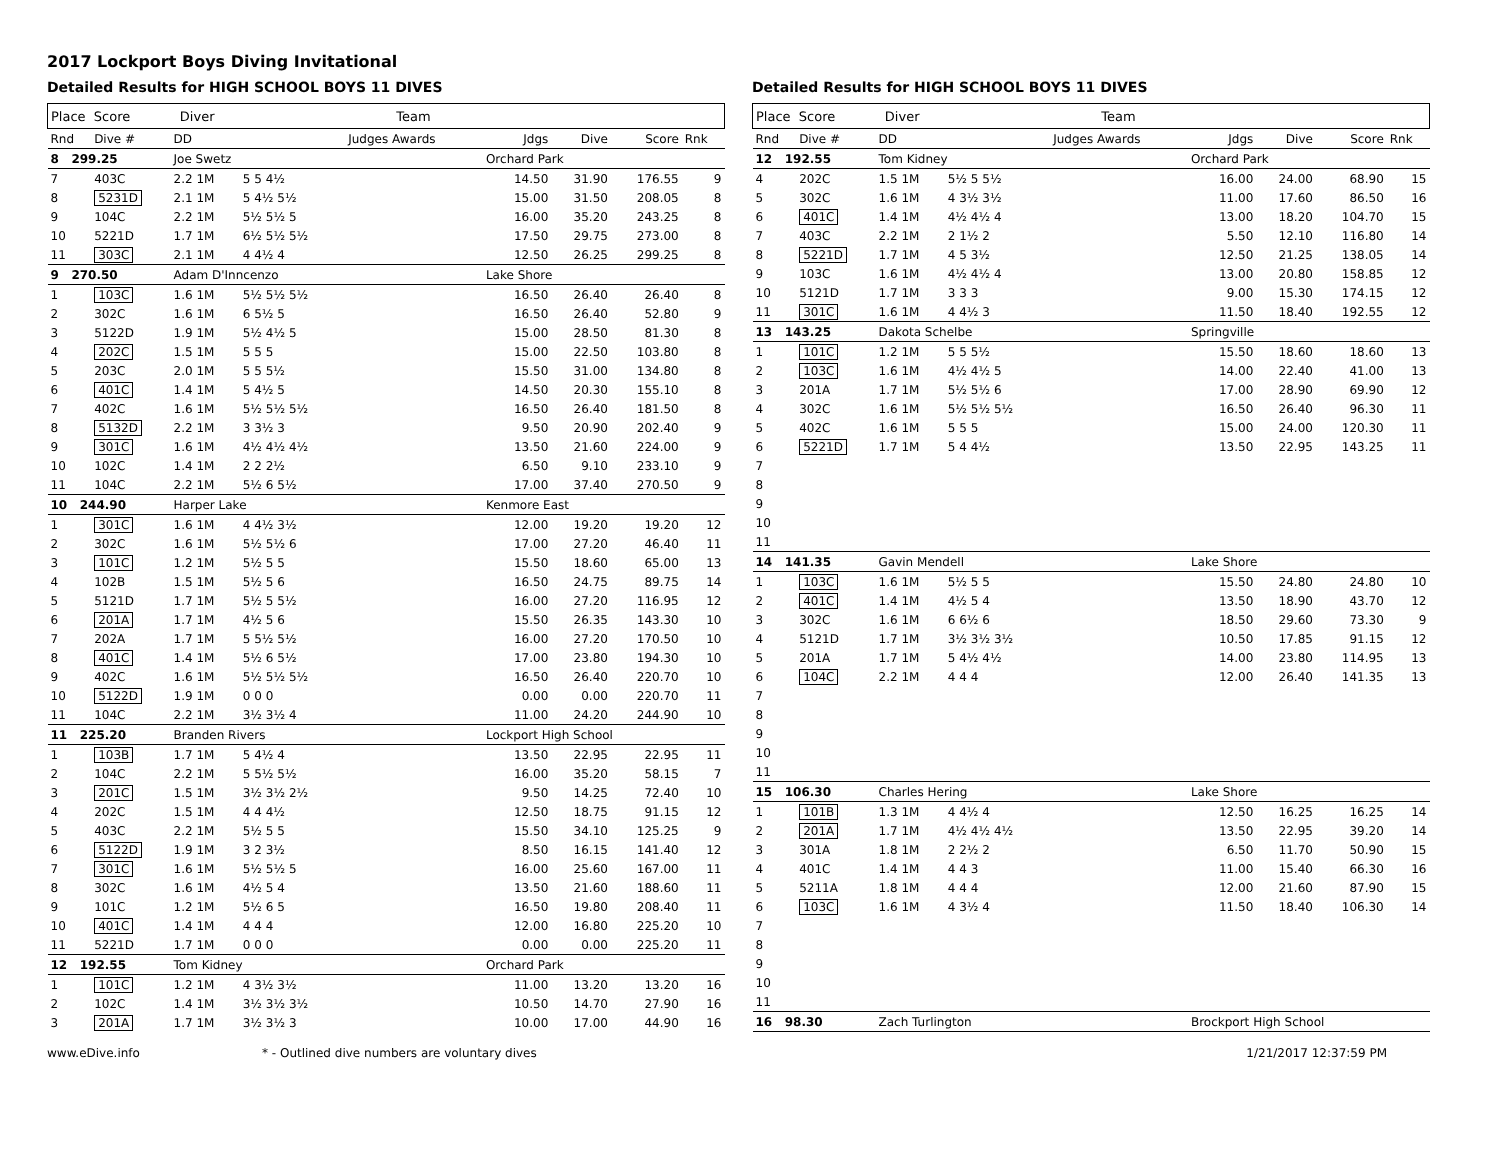2017 Lockport Boys Diving Invitational
Detailed Results for HIGH SCHOOL BOYS 11 DIVES
| Place Score Diver Team | | | | | | | | | |
| Rnd | Dive # | DD | | Judges Awards | | Jdgs | Dive | Score | Rnk |
| 8 299.25 | | Joe Swetz | | | Orchard Park | | | | |
| 7 | 403C | 2.2 1M | 5 5 4½ | | | 14.50 | 31.90 | 176.55 | 9 |
| 8 | 5231D | 2.1 1M | 5 4½ 5½ | | | 15.00 | 31.50 | 208.05 | 8 |
| 9 | 104C | 2.2 1M | 5½ 5½ 5 | | | 16.00 | 35.20 | 243.25 | 8 |
| 10 | 5221D | 1.7 1M | 6½ 5½ 5½ | | | 17.50 | 29.75 | 273.00 | 8 |
| 11 | 303C | 2.1 1M | 4 4½ 4 | | | 12.50 | 26.25 | 299.25 | 8 |
| 9 270.50 | | Adam D'Inncenzo | | | Lake Shore | | | | |
| 1 | 103C | 1.6 1M | 5½ 5½ 5½ | | | 16.50 | 26.40 | 26.40 | 8 |
| 2 | 302C | 1.6 1M | 6 5½ 5 | | | 16.50 | 26.40 | 52.80 | 9 |
| 3 | 5122D | 1.9 1M | 5½ 4½ 5 | | | 15.00 | 28.50 | 81.30 | 8 |
| 4 | 202C | 1.5 1M | 5 5 5 | | | 15.00 | 22.50 | 103.80 | 8 |
| 5 | 203C | 2.0 1M | 5 5 5½ | | | 15.50 | 31.00 | 134.80 | 8 |
| 6 | 401C | 1.4 1M | 5 4½ 5 | | | 14.50 | 20.30 | 155.10 | 8 |
| 7 | 402C | 1.6 1M | 5½ 5½ 5½ | | | 16.50 | 26.40 | 181.50 | 8 |
| 8 | 5132D | 2.2 1M | 3 3½ 3 | | | 9.50 | 20.90 | 202.40 | 9 |
| 9 | 301C | 1.6 1M | 4½ 4½ 4½ | | | 13.50 | 21.60 | 224.00 | 9 |
| 10 | 102C | 1.4 1M | 2 2 2½ | | | 6.50 | 9.10 | 233.10 | 9 |
| 11 | 104C | 2.2 1M | 5½ 6 5½ | | | 17.00 | 37.40 | 270.50 | 9 |
| 10 244.90 | | Harper Lake | | | Kenmore East | | | | |
| 1 | 301C | 1.6 1M | 4 4½ 3½ | | | 12.00 | 19.20 | 19.20 | 12 |
| 2 | 302C | 1.6 1M | 5½ 5½ 6 | | | 17.00 | 27.20 | 46.40 | 11 |
| 3 | 101C | 1.2 1M | 5½ 5 5 | | | 15.50 | 18.60 | 65.00 | 13 |
| 4 | 102B | 1.5 1M | 5½ 5 6 | | | 16.50 | 24.75 | 89.75 | 14 |
| 5 | 5121D | 1.7 1M | 5½ 5 5½ | | | 16.00 | 27.20 | 116.95 | 12 |
| 6 | 201A | 1.7 1M | 4½ 5 6 | | | 15.50 | 26.35 | 143.30 | 10 |
| 7 | 202A | 1.7 1M | 5 5½ 5½ | | | 16.00 | 27.20 | 170.50 | 10 |
| 8 | 401C | 1.4 1M | 5½ 6 5½ | | | 17.00 | 23.80 | 194.30 | 10 |
| 9 | 402C | 1.6 1M | 5½ 5½ 5½ | | | 16.50 | 26.40 | 220.70 | 10 |
| 10 | 5122D | 1.9 1M | 0 0 0 | | | 0.00 | 0.00 | 220.70 | 11 |
| 11 | 104C | 2.2 1M | 3½ 3½ 4 | | | 11.00 | 24.20 | 244.90 | 10 |
| 11 225.20 | | Branden Rivers | | | Lockport High School | | | | |
| 1 | 103B | 1.7 1M | 5 4½ 4 | | | 13.50 | 22.95 | 22.95 | 11 |
| 2 | 104C | 2.2 1M | 5 5½ 5½ | | | 16.00 | 35.20 | 58.15 | 7 |
| 3 | 201C | 1.5 1M | 3½ 3½ 2½ | | | 9.50 | 14.25 | 72.40 | 10 |
| 4 | 202C | 1.5 1M | 4 4 4½ | | | 12.50 | 18.75 | 91.15 | 12 |
| 5 | 403C | 2.2 1M | 5½ 5 5 | | | 15.50 | 34.10 | 125.25 | 9 |
| 6 | 5122D | 1.9 1M | 3 2 3½ | | | 8.50 | 16.15 | 141.40 | 12 |
| 7 | 301C | 1.6 1M | 5½ 5½ 5 | | | 16.00 | 25.60 | 167.00 | 11 |
| 8 | 302C | 1.6 1M | 4½ 5 4 | | | 13.50 | 21.60 | 188.60 | 11 |
| 9 | 101C | 1.2 1M | 5½ 6 5 | | | 16.50 | 19.80 | 208.40 | 11 |
| 10 | 401C | 1.4 1M | 4 4 4 | | | 12.00 | 16.80 | 225.20 | 10 |
| 11 | 5221D | 1.7 1M | 0 0 0 | | | 0.00 | 0.00 | 225.20 | 11 |
| 12 192.55 | | Tom Kidney | | | Orchard Park | | | | |
| 1 | 101C | 1.2 1M | 4 3½ 3½ | | | 11.00 | 13.20 | 13.20 | 16 |
| 2 | 102C | 1.4 1M | 3½ 3½ 3½ | | | 10.50 | 14.70 | 27.90 | 16 |
| 3 | 201A | 1.7 1M | 3½ 3½ 3 | | | 10.00 | 17.00 | 44.90 | 16 |
Detailed Results for HIGH SCHOOL BOYS 11 DIVES
| Place Score Diver Team | | | | | | | | | |
| Rnd | Dive # | DD | | Judges Awards | | Jdgs | Dive | Score | Rnk |
| 12 192.55 | | Tom Kidney | | | Orchard Park | | | | |
| 4 | 202C | 1.5 1M | 5½ 5 5½ | | | 16.00 | 24.00 | 68.90 | 15 |
| 5 | 302C | 1.6 1M | 4 3½ 3½ | | | 11.00 | 17.60 | 86.50 | 16 |
| 6 | 401C | 1.4 1M | 4½ 4½ 4 | | | 13.00 | 18.20 | 104.70 | 15 |
| 7 | 403C | 2.2 1M | 2 1½ 2 | | | 5.50 | 12.10 | 116.80 | 14 |
| 8 | 5221D | 1.7 1M | 4 5 3½ | | | 12.50 | 21.25 | 138.05 | 14 |
| 9 | 103C | 1.6 1M | 4½ 4½ 4 | | | 13.00 | 20.80 | 158.85 | 12 |
| 10 | 5121D | 1.7 1M | 3 3 3 | | | 9.00 | 15.30 | 174.15 | 12 |
| 11 | 301C | 1.6 1M | 4 4½ 3 | | | 11.50 | 18.40 | 192.55 | 12 |
| 13 143.25 | | Dakota Schelbe | | | Springville | | | | |
| 1 | 101C | 1.2 1M | 5 5 5½ | | | 15.50 | 18.60 | 18.60 | 13 |
| 2 | 103C | 1.6 1M | 4½ 4½ 5 | | | 14.00 | 22.40 | 41.00 | 13 |
| 3 | 201A | 1.7 1M | 5½ 5½ 6 | | | 17.00 | 28.90 | 69.90 | 12 |
| 4 | 302C | 1.6 1M | 5½ 5½ 5½ | | | 16.50 | 26.40 | 96.30 | 11 |
| 5 | 402C | 1.6 1M | 5 5 5 | | | 15.00 | 24.00 | 120.30 | 11 |
| 6 | 5221D | 1.7 1M | 5 4 4½ | | | 13.50 | 22.95 | 143.25 | 11 |
| 7 | | | | | | | | | |
| 8 | | | | | | | | | |
| 9 | | | | | | | | | |
| 10 | | | | | | | | | |
| 11 | | | | | | | | | |
| 14 141.35 | | Gavin Mendell | | | Lake Shore | | | | |
| 1 | 103C | 1.6 1M | 5½ 5 5 | | | 15.50 | 24.80 | 24.80 | 10 |
| 2 | 401C | 1.4 1M | 4½ 5 4 | | | 13.50 | 18.90 | 43.70 | 12 |
| 3 | 302C | 1.6 1M | 6 6½ 6 | | | 18.50 | 29.60 | 73.30 | 9 |
| 4 | 5121D | 1.7 1M | 3½ 3½ 3½ | | | 10.50 | 17.85 | 91.15 | 12 |
| 5 | 201A | 1.7 1M | 5 4½ 4½ | | | 14.00 | 23.80 | 114.95 | 13 |
| 6 | 104C | 2.2 1M | 4 4 4 | | | 12.00 | 26.40 | 141.35 | 13 |
| 7 | | | | | | | | | |
| 8 | | | | | | | | | |
| 9 | | | | | | | | | |
| 10 | | | | | | | | | |
| 11 | | | | | | | | | |
| 15 106.30 | | Charles Hering | | | Lake Shore | | | | |
| 1 | 101B | 1.3 1M | 4 4½ 4 | | | 12.50 | 16.25 | 16.25 | 14 |
| 2 | 201A | 1.7 1M | 4½ 4½ 4½ | | | 13.50 | 22.95 | 39.20 | 14 |
| 3 | 301A | 1.8 1M | 2 2½ 2 | | | 6.50 | 11.70 | 50.90 | 15 |
| 4 | 401C | 1.4 1M | 4 4 3 | | | 11.00 | 15.40 | 66.30 | 16 |
| 5 | 5211A | 1.8 1M | 4 4 4 | | | 12.00 | 21.60 | 87.90 | 15 |
| 6 | 103C | 1.6 1M | 4 3½ 4 | | | 11.50 | 18.40 | 106.30 | 14 |
| 7 | | | | | | | | | |
| 8 | | | | | | | | | |
| 9 | | | | | | | | | |
| 10 | | | | | | | | | |
| 11 | | | | | | | | | |
| 16 98.30 | | Zach Turlington | | | Brockport High School | | | | |
www.eDive.info * - Outlined dive numbers are voluntary dives 1/21/2017 12:37:59 PM